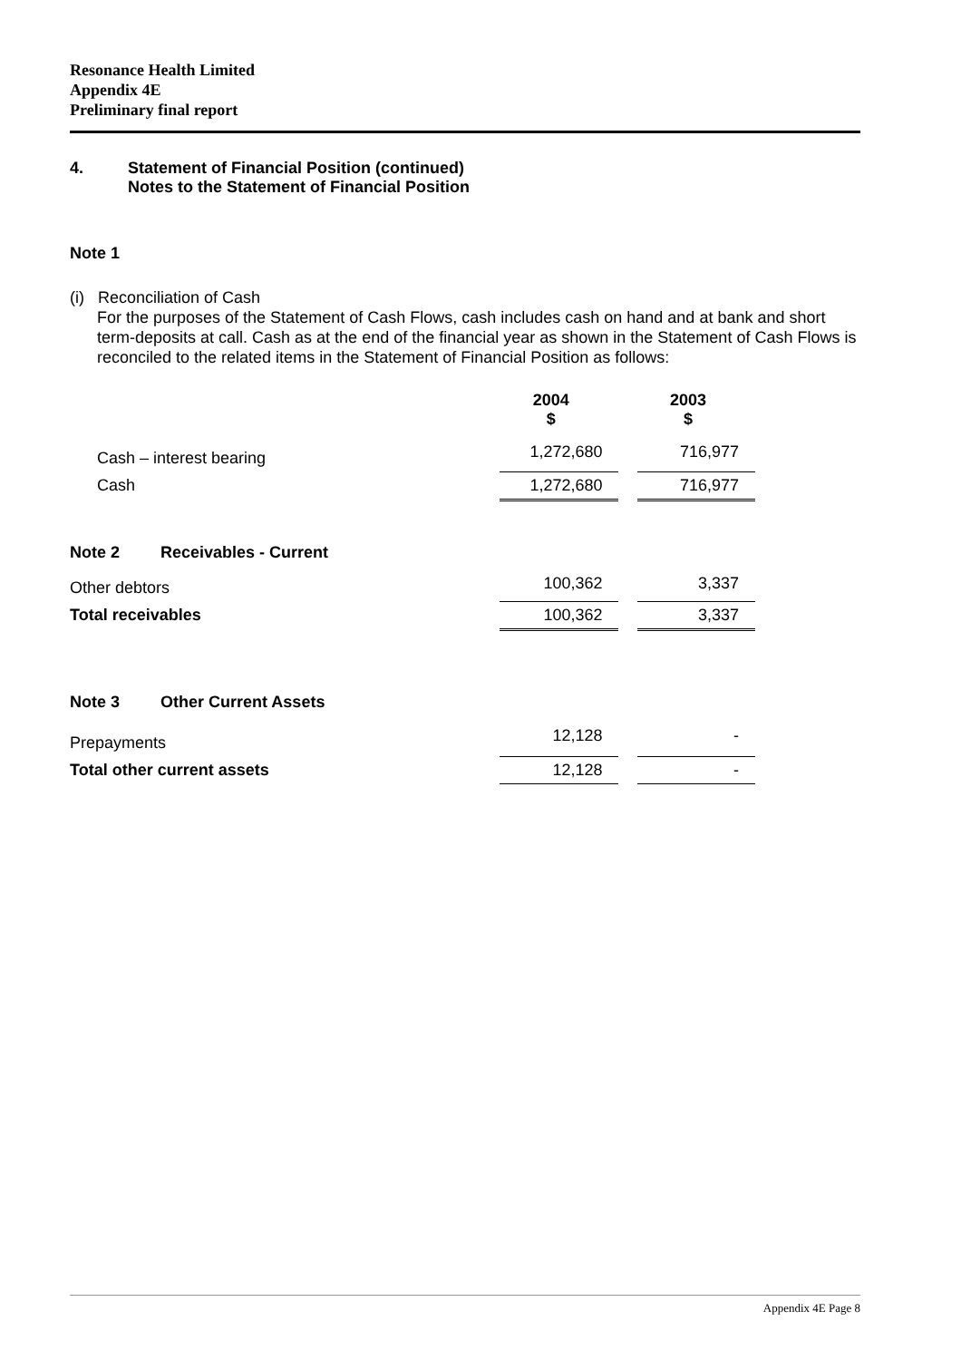Resonance Health Limited
Appendix 4E
Preliminary final report
4. Statement of Financial Position (continued)
Notes to the Statement of Financial Position
Note 1
(i) Reconciliation of Cash
For the purposes of the Statement of Cash Flows, cash includes cash on hand and at bank and short term-deposits at call. Cash as at the end of the financial year as shown in the Statement of Cash Flows is reconciled to the related items in the Statement of Financial Position as follows:
| | 2004 $ | | 2003 $ |
| --- | --- | --- | --- |
| Cash – interest bearing | 1,272,680 | | 716,977 |
| Cash | 1,272,680 | | 716,977 |
| Note 2 Receivables - Current | | | |
| Other debtors | 100,362 | | 3,337 |
| Total receivables | 100,362 | | 3,337 |
| Note 3 Other Current Assets | | | |
| Prepayments | 12,128 | | - |
| Total other current assets | 12,128 | | - |
Appendix 4E Page 8